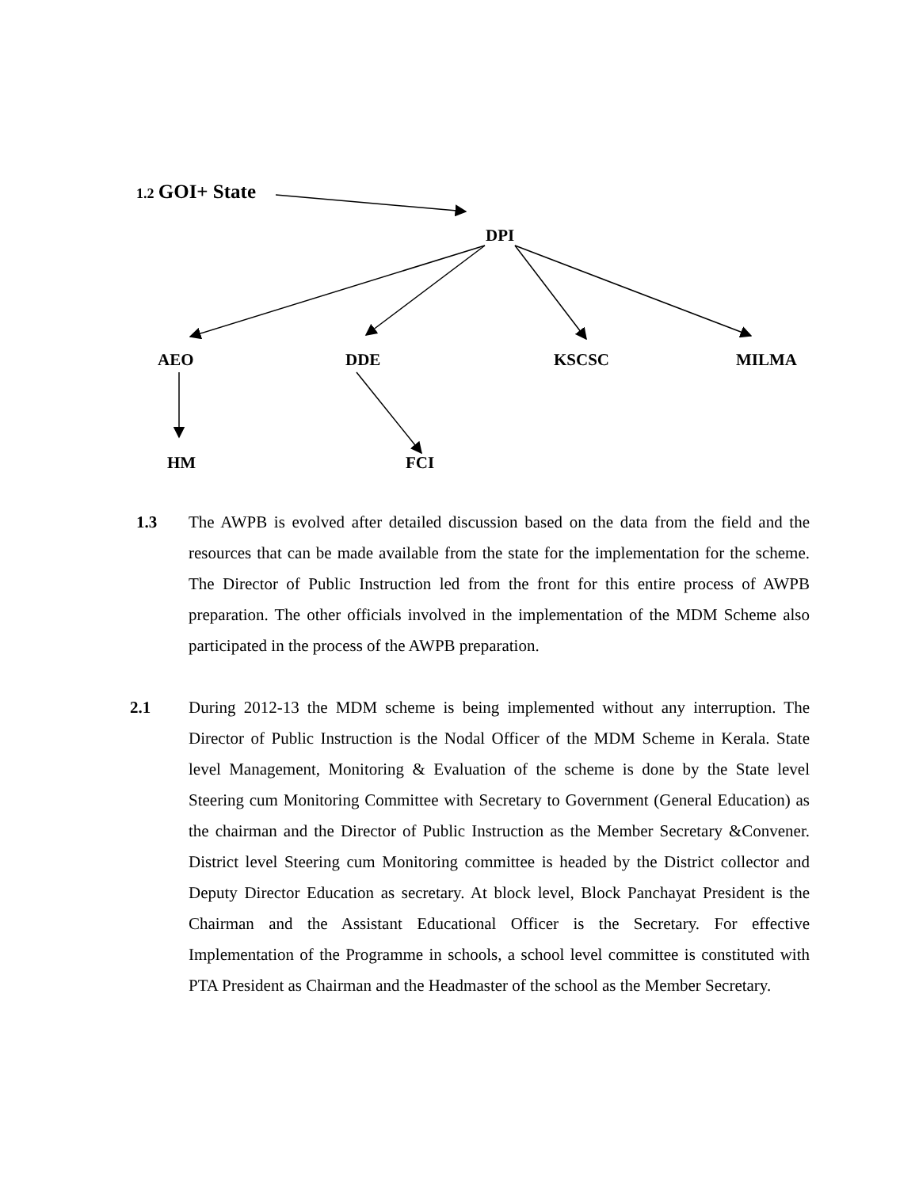1.2 GOI+ State
DPI
AEO DDE KSCSC MILMA
HM FCI
1.3 The AWPB is evolved after detailed discussion based on the data from the field and the resources that can be made available from the state for the implementation for the scheme. The Director of Public Instruction led from the front for this entire process of AWPB preparation. The other officials involved in the implementation of the MDM Scheme also participated in the process of the AWPB preparation.
2.1 During 2012-13 the MDM scheme is being implemented without any interruption. The Director of Public Instruction is the Nodal Officer of the MDM Scheme in Kerala. State level Management, Monitoring & Evaluation of the scheme is done by the State level Steering cum Monitoring Committee with Secretary to Government (General Education) as the chairman and the Director of Public Instruction as the Member Secretary &Convener. District level Steering cum Monitoring committee is headed by the District collector and Deputy Director Education as secretary. At block level, Block Panchayat President is the Chairman and the Assistant Educational Officer is the Secretary. For effective Implementation of the Programme in schools, a school level committee is constituted with PTA President as Chairman and the Headmaster of the school as the Member Secretary.